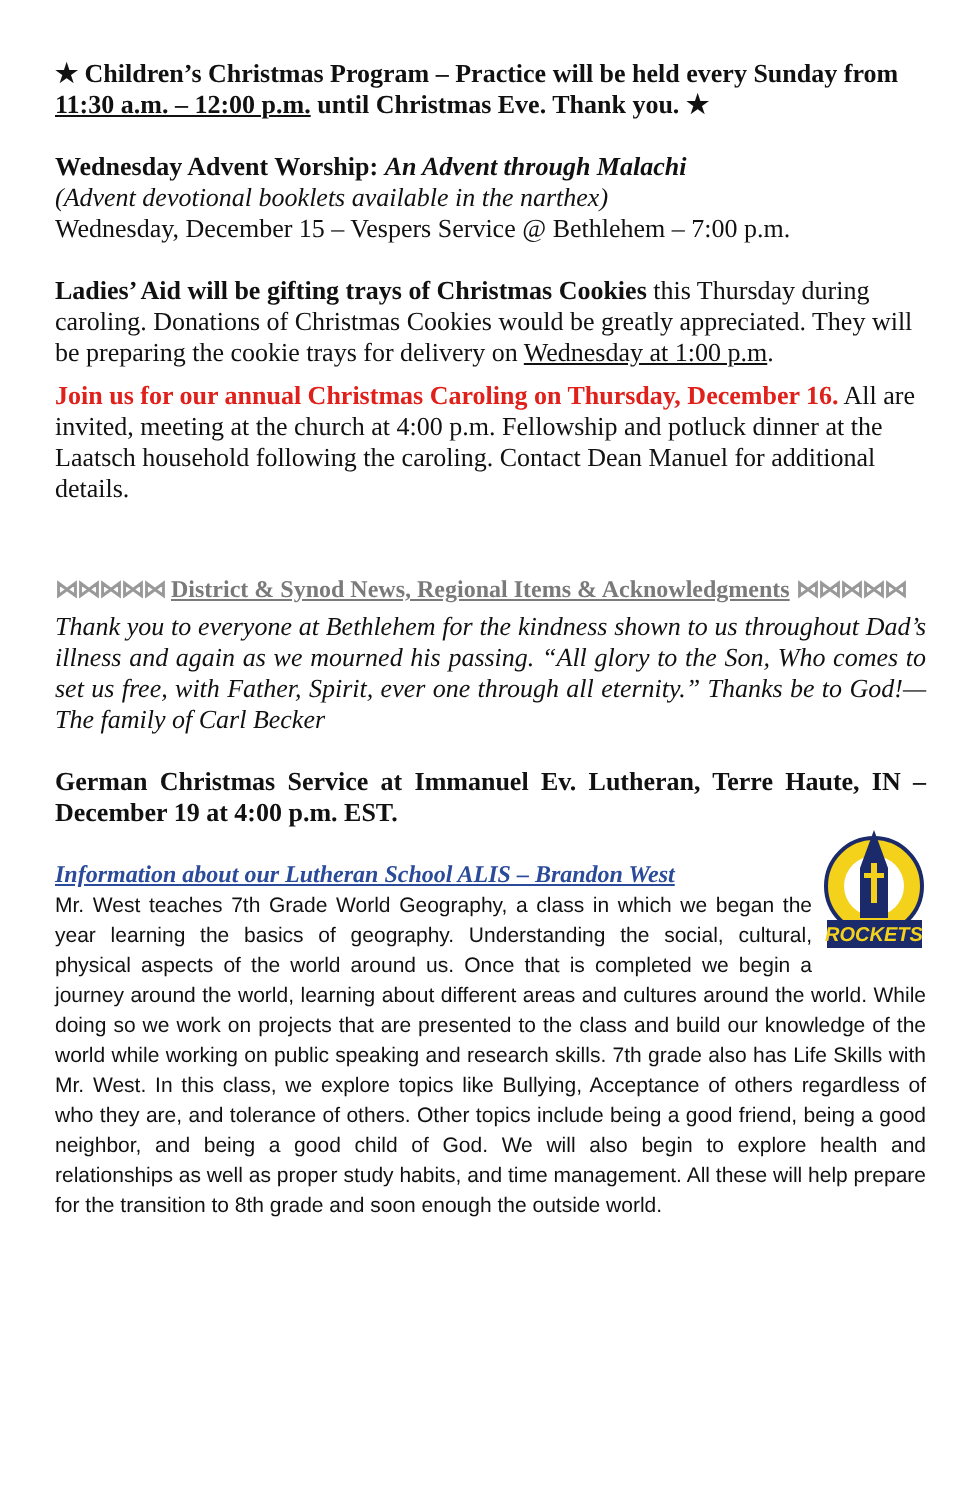★ Children’s Christmas Program – Practice will be held every Sunday from 11:30 a.m. – 12:00 p.m. until Christmas Eve. Thank you. ★
Wednesday Advent Worship: An Advent through Malachi
(Advent devotional booklets available in the narthex)
Wednesday, December 15 – Vespers Service @ Bethlehem – 7:00 p.m.
Ladies’ Aid will be gifting trays of Christmas Cookies this Thursday during caroling. Donations of Christmas Cookies would be greatly appreciated. They will be preparing the cookie trays for delivery on Wednesday at 1:00 p.m.
Join us for our annual Christmas Caroling on Thursday, December 16. All are invited, meeting at the church at 4:00 p.m. Fellowship and potluck dinner at the Laatsch household following the caroling. Contact Dean Manuel for additional details.
⋈⋈⋈⋈⋈ District & Synod News, Regional Items & Acknowledgments ⋈⋈⋈⋈⋈
Thank you to everyone at Bethlehem for the kindness shown to us throughout Dad’s illness and again as we mourned his passing. “All glory to the Son, Who comes to set us free, with Father, Spirit, ever one through all eternity.” Thanks be to God!—The family of Carl Becker
German Christmas Service at Immanuel Ev. Lutheran, Terre Haute, IN – December 19 at 4:00 p.m. EST.
ROCKETS
Information about our Lutheran School ALIS – Brandon West
Mr. West teaches 7th Grade World Geography, a class in which we began the year learning the basics of geography. Understanding the social, cultural, physical aspects of the world around us. Once that is completed we begin a journey around the world, learning about different areas and cultures around the world. While doing so we work on projects that are presented to the class and build our knowledge of the world while working on public speaking and research skills. 7th grade also has Life Skills with Mr. West. In this class, we explore topics like Bullying, Acceptance of others regardless of who they are, and tolerance of others. Other topics include being a good friend, being a good neighbor, and being a good child of God. We will also begin to explore health and relationships as well as proper study habits, and time management. All these will help prepare for the transition to 8th grade and soon enough the outside world.